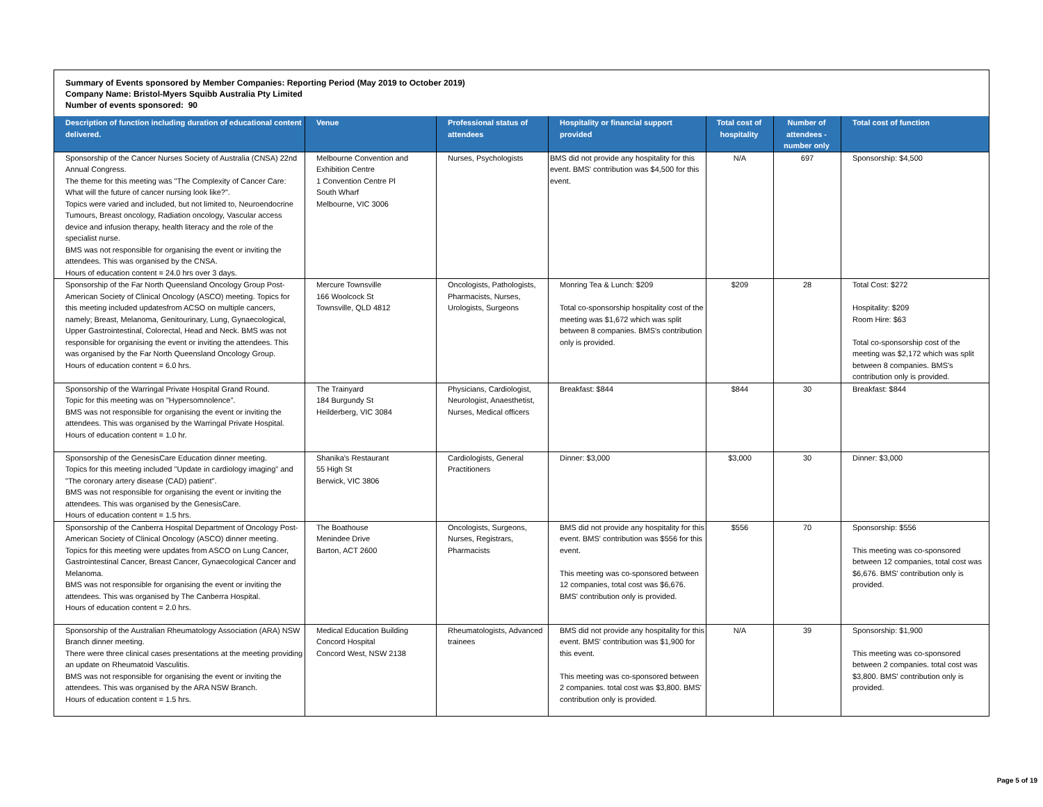Summary of Events sponsored by Member Companies: Reporting Period (May 2019 to October 2019)
Company Name: Bristol-Myers Squibb Australia Pty Limited
Number of events sponsored: 90
| Description of function including duration of educational content delivered. | Venue | Professional status of attendees | Hospitality or financial support provided | Total cost of hospitality | Number of attendees - number only | Total cost of function |
| --- | --- | --- | --- | --- | --- | --- |
| Sponsorship of the Cancer Nurses Society of Australia (CNSA) 22nd Annual Congress. The theme for this meeting was "The Complexity of Cancer Care: What will the future of cancer nursing look like?". Topics were varied and included, but not limited to, Neuroendocrine Tumours, Breast oncology, Radiation oncology, Vascular access device and infusion therapy, health literacy and the role of the specialist nurse. BMS was not responsible for organising the event or inviting the attendees. This was organised by the CNSA. Hours of education content = 24.0 hrs over 3 days. | Melbourne Convention and Exhibition Centre 1 Convention Centre Pl South Wharf Melbourne, VIC 3006 | Nurses, Psychologists | BMS did not provide any hospitality for this event. BMS' contribution was $4,500 for this event. | N/A | 697 | Sponsorship: $4,500 |
| Sponsorship of the Far North Queensland Oncology Group Post-American Society of Clinical Oncology (ASCO) meeting. Topics for this meeting included updatesfrom ACSO on multiple cancers, namely; Breast, Melanoma, Genitourinary, Lung, Gynaecological, Upper Gastrointestinal, Colorectal, Head and Neck. BMS was not responsible for organising the event or inviting the attendees. This was organised by the Far North Queensland Oncology Group. Hours of education content = 6.0 hrs. | Mercure Townsville 166 Woolcock St Townsville, QLD 4812 | Oncologists, Pathologists, Pharmacists, Nurses, Urologists, Surgeons | Monring Tea & Lunch: $209 Total co-sponsorship hospitality cost of the meeting was $1,672 which was split between 8 companies. BMS's contribution only is provided. | $209 | 28 | Total Cost: $272 Hospitality: $209 Room Hire: $63 Total co-sponsorship cost of the meeting was $2,172 which was split between 8 companies. BMS's contribution only is provided. |
| Sponsorship of the Warringal Private Hospital Grand Round. Topic for this meeting was on "Hypersomnolence". BMS was not responsible for organising the event or inviting the attendees. This was organised by the Warringal Private Hospital. Hours of education content = 1.0 hr. | The Trainyard 184 Burgundy St Heilderberg, VIC 3084 | Physicians, Cardiologist, Neurologist, Anaesthetist, Nurses, Medical officers | Breakfast: $844 | $844 | 30 | Breakfast: $844 |
| Sponsorship of the GenesisCare Education dinner meeting. Topics for this meeting included "Update in cardiology imaging" and "The coronary artery disease (CAD) patient". BMS was not responsible for organising the event or inviting the attendees. This was organised by the GenesisCare. Hours of education content = 1.5 hrs. | Shanika's Restaurant 55 High St Berwick, VIC 3806 | Cardiologists, General Practitioners | Dinner: $3,000 | $3,000 | 30 | Dinner: $3,000 |
| Sponsorship of the Canberra Hospital Department of Oncology Post-American Society of Clinical Oncology (ASCO) dinner meeting. Topics for this meeting were updates from ASCO on Lung Cancer, Gastrointestinal Cancer, Breast Cancer, Gynaecological Cancer and Melanoma. BMS was not responsible for organising the event or inviting the attendees. This was organised by The Canberra Hospital. Hours of education content = 2.0 hrs. | The Boathouse Menindee Drive Barton, ACT 2600 | Oncologists, Surgeons, Nurses, Registrars, Pharmacists | BMS did not provide any hospitality for this event. BMS' contribution was $556 for this event. This meeting was co-sponsored between 12 companies, total cost was $6,676. BMS' contribution only is provided. | $556 | 70 | Sponsorship: $556 This meeting was co-sponsored between 12 companies, total cost was $6,676. BMS' contribution only is provided. |
| Sponsorship of the Australian Rheumatology Association (ARA) NSW Branch dinner meeting. There were three clinical cases presentations at the meeting providing an update on Rheumatoid Vasculitis. BMS was not responsible for organising the event or inviting the attendees. This was organised by the ARA NSW Branch. Hours of education content = 1.5 hrs. | Medical Education Building Concord Hospital Concord West, NSW 2138 | Rheumatologists, Advanced trainees | BMS did not provide any hospitality for this event. BMS' contribution was $1,900 for this event. This meeting was co-sponsored between 2 companies. total cost was $3,800. BMS' contribution only is provided. | N/A | 39 | Sponsorship: $1,900 This meeting was co-sponsored between 2 companies. total cost was $3,800. BMS' contribution only is provided. |
Page 5 of 19